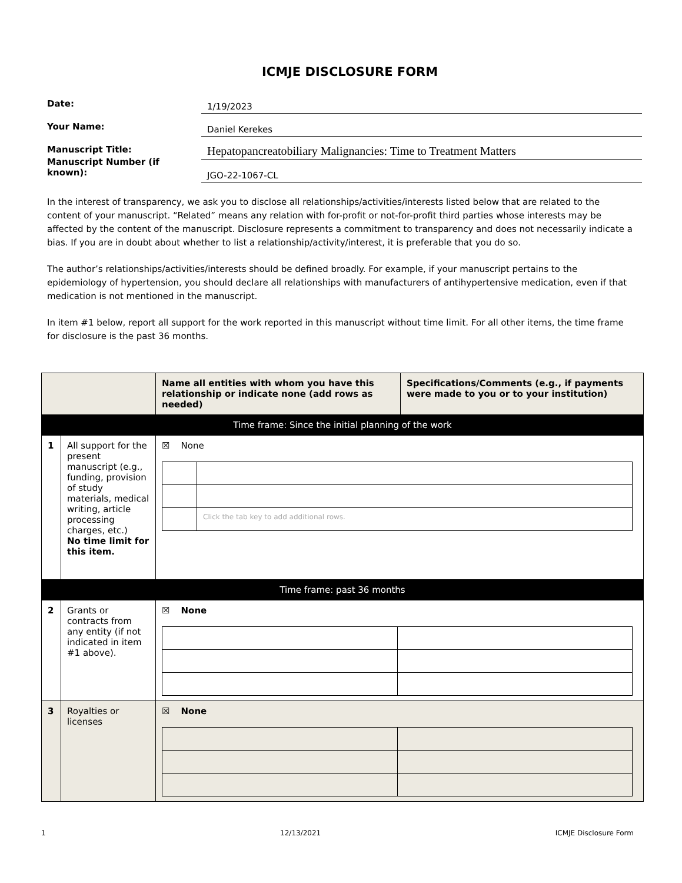ICMJE DISCLOSURE FORM
Date: 1/19/2023
Your Name: Daniel Kerekes
Manuscript Title: Hepatopancreatobiliary Malignancies: Time to Treatment Matters
Manuscript Number (if known): JGO-22-1067-CL
In the interest of transparency, we ask you to disclose all relationships/activities/interests listed below that are related to the content of your manuscript. “Related” means any relation with for-profit or not-for-profit third parties whose interests may be affected by the content of the manuscript. Disclosure represents a commitment to transparency and does not necessarily indicate a bias. If you are in doubt about whether to list a relationship/activity/interest, it is preferable that you do so.
The author’s relationships/activities/interests should be defined broadly. For example, if your manuscript pertains to the epidemiology of hypertension, you should declare all relationships with manufacturers of antihypertensive medication, even if that medication is not mentioned in the manuscript.
In item #1 below, report all support for the work reported in this manuscript without time limit. For all other items, the time frame for disclosure is the past 36 months.
| | | Name all entities with whom you have this relationship or indicate none (add rows as needed) | Specifications/Comments (e.g., if payments were made to you or to your institution) |
| --- | --- | --- | --- |
| Time frame: Since the initial planning of the work | | | |
| 1 | All support for the present manuscript (e.g., funding, provision of study materials, medical writing, article processing charges, etc.) No time limit for this item. | ☒ None / / Click the tab key to add additional rows. / | |
| Time frame: past 36 months | | | |
| 2 | Grants or contracts from any entity (if not indicated in item #1 above). | ☒ None | |
| 3 | Royalties or licenses | ☒ None | |
1 12/13/2021 ICMJE Disclosure Form